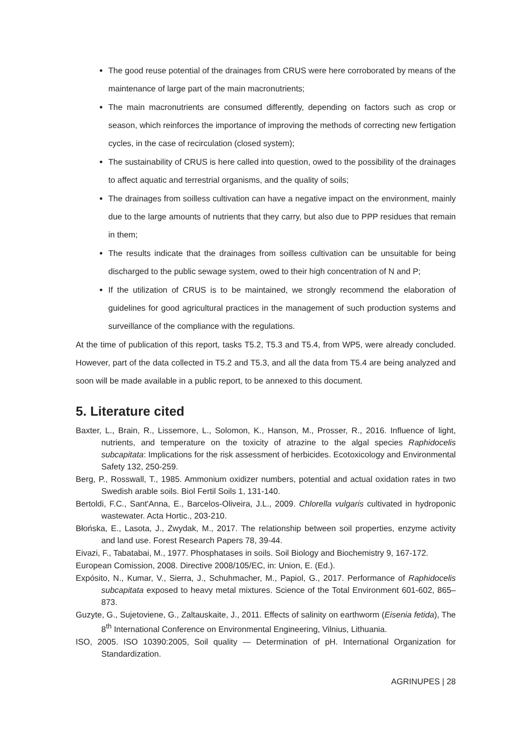The good reuse potential of the drainages from CRUS were here corroborated by means of the maintenance of large part of the main macronutrients;
The main macronutrients are consumed differently, depending on factors such as crop or season, which reinforces the importance of improving the methods of correcting new fertigation cycles, in the case of recirculation (closed system);
The sustainability of CRUS is here called into question, owed to the possibility of the drainages to affect aquatic and terrestrial organisms, and the quality of soils;
The drainages from soilless cultivation can have a negative impact on the environment, mainly due to the large amounts of nutrients that they carry, but also due to PPP residues that remain in them;
The results indicate that the drainages from soilless cultivation can be unsuitable for being discharged to the public sewage system, owed to their high concentration of N and P;
If the utilization of CRUS is to be maintained, we strongly recommend the elaboration of guidelines for good agricultural practices in the management of such production systems and surveillance of the compliance with the regulations.
At the time of publication of this report, tasks T5.2, T5.3 and T5.4, from WP5, were already concluded. However, part of the data collected in T5.2 and T5.3, and all the data from T5.4 are being analyzed and soon will be made available in a public report, to be annexed to this document.
5. Literature cited
Baxter, L., Brain, R., Lissemore, L., Solomon, K., Hanson, M., Prosser, R., 2016. Influence of light, nutrients, and temperature on the toxicity of atrazine to the algal species Raphidocelis subcapitata: Implications for the risk assessment of herbicides. Ecotoxicology and Environmental Safety 132, 250-259.
Berg, P., Rosswall, T., 1985. Ammonium oxidizer numbers, potential and actual oxidation rates in two Swedish arable soils. Biol Fertil Soils 1, 131-140.
Bertoldi, F.C., Sant'Anna, E., Barcelos-Oliveira, J.L., 2009. Chlorella vulgaris cultivated in hydroponic wastewater. Acta Hortic., 203-210.
Błońska, E., Lasota, J., Zwydak, M., 2017. The relationship between soil properties, enzyme activity and land use. Forest Research Papers 78, 39-44.
Eivazi, F., Tabatabai, M., 1977. Phosphatases in soils. Soil Biology and Biochemistry 9, 167-172.
European Comission, 2008. Directive 2008/105/EC, in: Union, E. (Ed.).
Expósito, N., Kumar, V., Sierra, J., Schuhmacher, M., Papiol, G., 2017. Performance of Raphidocelis subcapitata exposed to heavy metal mixtures. Science of the Total Environment 601-602, 865–873.
Guzyte, G., Sujetoviene, G., Zaltauskaite, J., 2011. Effects of salinity on earthworm (Eisenia fetida), The 8<sup>th</sup> International Conference on Environmental Engineering, Vilnius, Lithuania.
ISO, 2005. ISO 10390:2005, Soil quality — Determination of pH. International Organization for Standardization.
AGRINUPES | 28